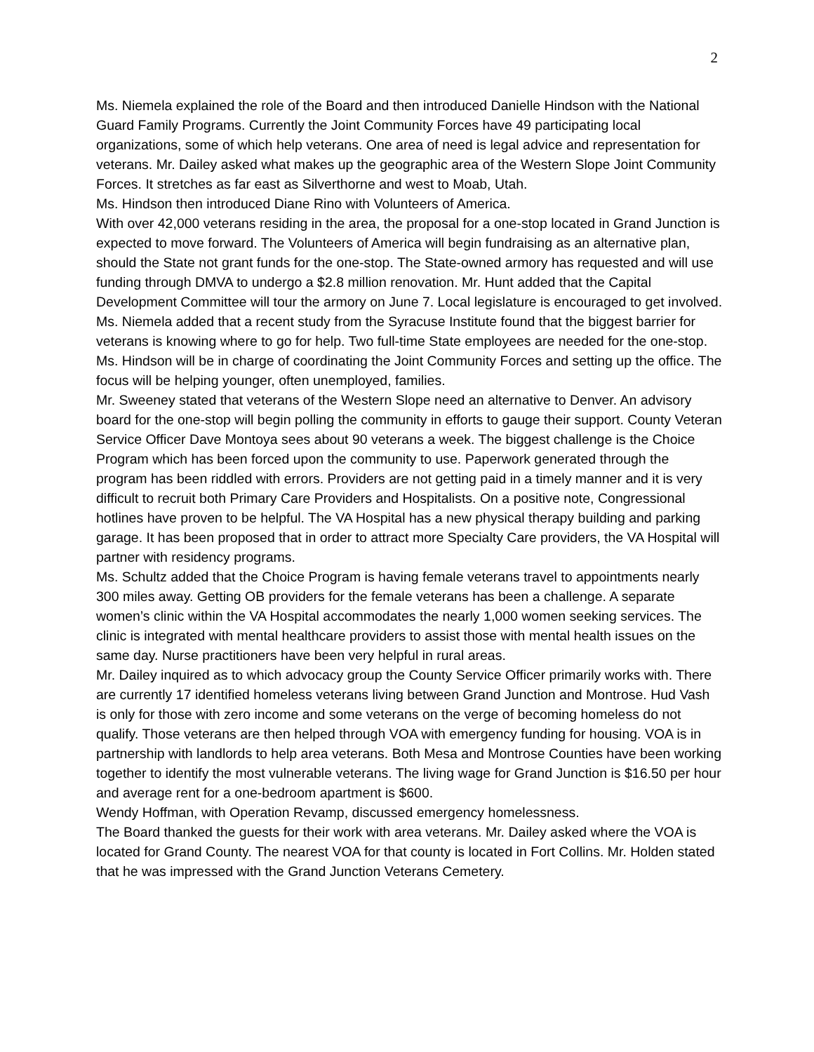2
Ms. Niemela explained the role of the Board and then introduced Danielle Hindson with the National Guard Family Programs. Currently the Joint Community Forces have 49 participating local organizations, some of which help veterans. One area of need is legal advice and representation for veterans. Mr. Dailey asked what makes up the geographic area of the Western Slope Joint Community Forces. It stretches as far east as Silverthorne and west to Moab, Utah.
Ms. Hindson then introduced Diane Rino with Volunteers of America.
With over 42,000 veterans residing in the area, the proposal for a one-stop located in Grand Junction is expected to move forward. The Volunteers of America will begin fundraising as an alternative plan, should the State not grant funds for the one-stop. The State-owned armory has requested and will use funding through DMVA to undergo a $2.8 million renovation. Mr. Hunt added that the Capital Development Committee will tour the armory on June 7. Local legislature is encouraged to get involved. Ms. Niemela added that a recent study from the Syracuse Institute found that the biggest barrier for veterans is knowing where to go for help. Two full-time State employees are needed for the one-stop. Ms. Hindson will be in charge of coordinating the Joint Community Forces and setting up the office. The focus will be helping younger, often unemployed, families.
Mr. Sweeney stated that veterans of the Western Slope need an alternative to Denver. An advisory board for the one-stop will begin polling the community in efforts to gauge their support. County Veteran Service Officer Dave Montoya sees about 90 veterans a week. The biggest challenge is the Choice Program which has been forced upon the community to use. Paperwork generated through the program has been riddled with errors. Providers are not getting paid in a timely manner and it is very difficult to recruit both Primary Care Providers and Hospitalists. On a positive note, Congressional hotlines have proven to be helpful. The VA Hospital has a new physical therapy building and parking garage. It has been proposed that in order to attract more Specialty Care providers, the VA Hospital will partner with residency programs.
Ms. Schultz added that the Choice Program is having female veterans travel to appointments nearly 300 miles away. Getting OB providers for the female veterans has been a challenge. A separate women’s clinic within the VA Hospital accommodates the nearly 1,000 women seeking services. The clinic is integrated with mental healthcare providers to assist those with mental health issues on the same day. Nurse practitioners have been very helpful in rural areas.
Mr. Dailey inquired as to which advocacy group the County Service Officer primarily works with. There are currently 17 identified homeless veterans living between Grand Junction and Montrose. Hud Vash is only for those with zero income and some veterans on the verge of becoming homeless do not qualify. Those veterans are then helped through VOA with emergency funding for housing. VOA is in partnership with landlords to help area veterans. Both Mesa and Montrose Counties have been working together to identify the most vulnerable veterans. The living wage for Grand Junction is $16.50 per hour and average rent for a one-bedroom apartment is $600.
Wendy Hoffman, with Operation Revamp, discussed emergency homelessness.
The Board thanked the guests for their work with area veterans. Mr. Dailey asked where the VOA is located for Grand County. The nearest VOA for that county is located in Fort Collins. Mr. Holden stated that he was impressed with the Grand Junction Veterans Cemetery.